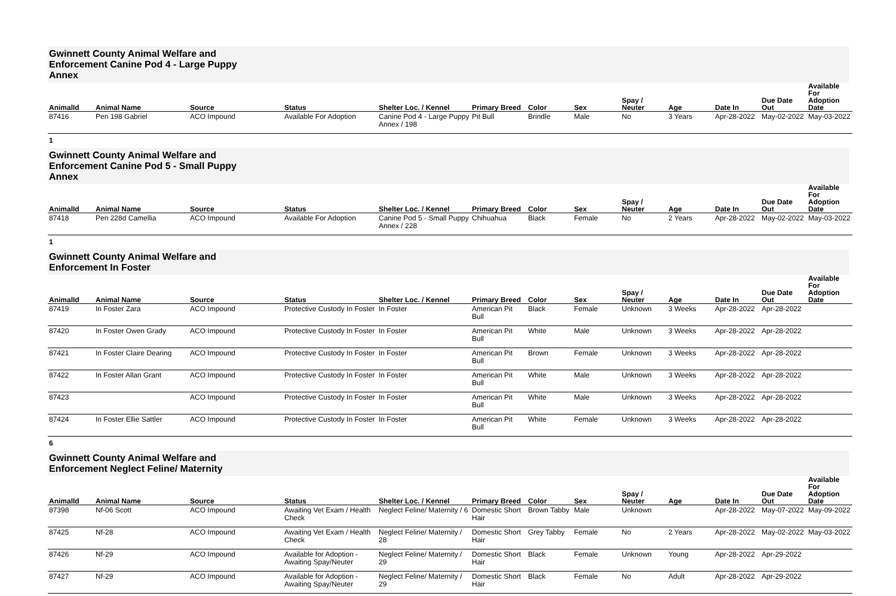Gwinnett County Animal Welfare and Enforcement Canine Pod 4 - Large Puppy Annex
| AnimalId | Animal Name | Source | Status | Shelter Loc. / Kennel | Primary Breed | Color | Sex | Spay / Neuter | Age | Date In | Due Date Out | Available For Adoption Date |
| --- | --- | --- | --- | --- | --- | --- | --- | --- | --- | --- | --- | --- |
| 87416 | Pen 198 Gabriel | ACO Impound | Available For Adoption | Canine Pod 4 - Large Puppy Annex / 198 | Pit Bull | Brindle | Male | No | 3 Years | Apr-28-2022 | May-02-2022 | May-03-2022 |
1
Gwinnett County Animal Welfare and Enforcement Canine Pod 5 - Small Puppy Annex
| AnimalId | Animal Name | Source | Status | Shelter Loc. / Kennel | Primary Breed | Color | Sex | Spay / Neuter | Age | Date In | Due Date Out | Available For Adoption Date |
| --- | --- | --- | --- | --- | --- | --- | --- | --- | --- | --- | --- | --- |
| 87418 | Pen 228d Camellia | ACO Impound | Available For Adoption | Canine Pod 5 - Small Puppy Annex / 228 | Chihuahua | Black | Female | No | 2 Years | Apr-28-2022 | May-02-2022 | May-03-2022 |
1
Gwinnett County Animal Welfare and Enforcement In Foster
| AnimalId | Animal Name | Source | Status | Shelter Loc. / Kennel | Primary Breed | Color | Sex | Spay / Neuter | Age | Date In | Due Date Out | Available For Adoption Date |
| --- | --- | --- | --- | --- | --- | --- | --- | --- | --- | --- | --- | --- |
| 87419 | In Foster Zara | ACO Impound | Protective Custody In Foster | In Foster | American Pit Bull | Black | Female | Unknown | 3 Weeks | Apr-28-2022 | Apr-28-2022 | |
| 87420 | In Foster Owen Grady | ACO Impound | Protective Custody In Foster | In Foster | American Pit Bull | White | Male | Unknown | 3 Weeks | Apr-28-2022 | Apr-28-2022 | |
| 87421 | In Foster Claire Dearing | ACO Impound | Protective Custody In Foster | In Foster | American Pit Bull | Brown | Female | Unknown | 3 Weeks | Apr-28-2022 | Apr-28-2022 | |
| 87422 | In Foster Allan Grant | ACO Impound | Protective Custody In Foster | In Foster | American Pit Bull | White | Male | Unknown | 3 Weeks | Apr-28-2022 | Apr-28-2022 | |
| 87423 | | ACO Impound | Protective Custody In Foster | In Foster | American Pit Bull | White | Male | Unknown | 3 Weeks | Apr-28-2022 | Apr-28-2022 | |
| 87424 | In Foster Ellie Sattler | ACO Impound | Protective Custody In Foster | In Foster | American Pit Bull | White | Female | Unknown | 3 Weeks | Apr-28-2022 | Apr-28-2022 | |
6
Gwinnett County Animal Welfare and Enforcement Neglect Feline/ Maternity
| AnimalId | Animal Name | Source | Status | Shelter Loc. / Kennel | Primary Breed | Color | Sex | Spay / Neuter | Age | Date In | Due Date Out | Available For Adoption Date |
| --- | --- | --- | --- | --- | --- | --- | --- | --- | --- | --- | --- | --- |
| 87398 | Nf-06 Scott | ACO Impound | Awaiting Vet Exam / Health Check | Neglect Feline/ Maternity / 6 | Domestic Short Hair | Brown Tabby | Male | Unknown | | Apr-28-2022 | May-07-2022 | May-09-2022 |
| 87425 | Nf-28 | ACO Impound | Awaiting Vet Exam / Health Check | Neglect Feline/ Maternity / 28 | Domestic Short Hair | Grey Tabby | Female | No | 2 Years | Apr-28-2022 | May-02-2022 | May-03-2022 |
| 87426 | Nf-29 | ACO Impound | Available for Adoption - Awaiting Spay/Neuter | Neglect Feline/ Maternity / 29 | Domestic Short Hair | Black | Female | Unknown | Young | Apr-28-2022 | Apr-29-2022 | |
| 87427 | Nf-29 | ACO Impound | Available for Adoption - Awaiting Spay/Neuter | Neglect Feline/ Maternity / 29 | Domestic Short Hair | Black | Female | No | Adult | Apr-28-2022 | Apr-29-2022 | |